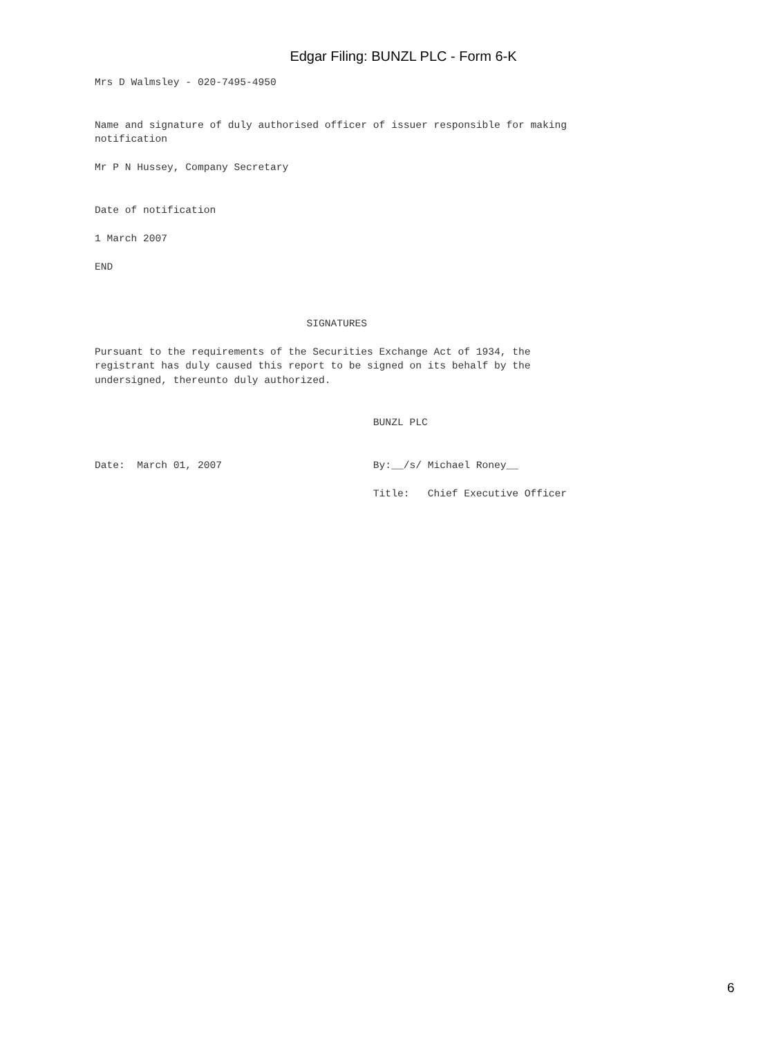Edgar Filing: BUNZL PLC - Form 6-K
Mrs D Walmsley - 020-7495-4950


Name and signature of duly authorised officer of issuer responsible for making
notification

Mr P N Hussey, Company Secretary


Date of notification

1 March 2007

END



                                   SIGNATURES

Pursuant to the requirements of the Securities Exchange Act of 1934, the
registrant has duly caused this report to be signed on its behalf by the
undersigned, thereunto duly authorized.


                                              BUNZL PLC


Date:  March 01, 2007                         By:__/s/ Michael Roney__

                                              Title:   Chief Executive Officer
6